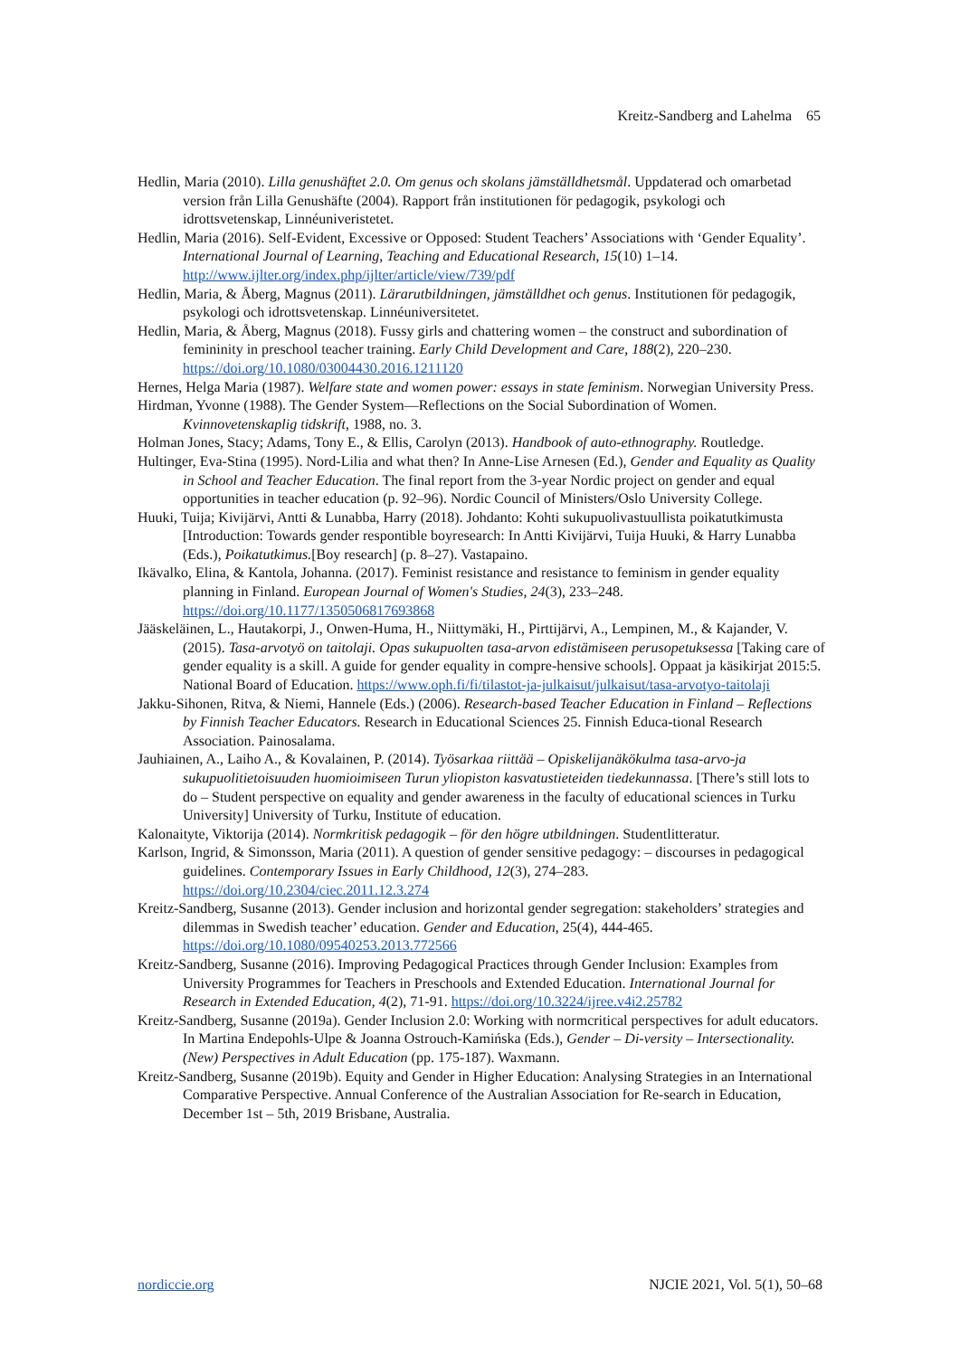Kreitz-Sandberg and Lahelma 65
Hedlin, Maria (2010). Lilla genushäftet 2.0. Om genus och skolans jämställdhetsmål. Uppdaterad och omarbetad version från Lilla Genushäfte (2004). Rapport från institutionen för pedagogik, psykologi och idrottsvetenskap, Linnéuniveristetet.
Hedlin, Maria (2016). Self-Evident, Excessive or Opposed: Student Teachers’ Associations with ‘Gender Equality’. International Journal of Learning, Teaching and Educational Research, 15(10) 1–14. http://www.ijlter.org/index.php/ijlter/article/view/739/pdf
Hedlin, Maria, & Åberg, Magnus (2011). Lärarutbildningen, jämställdhet och genus. Institutionen för pedagogik, psykologi och idrottsvetenskap. Linnéuniversitetet.
Hedlin, Maria, & Åberg, Magnus (2018). Fussy girls and chattering women – the construct and subordination of femininity in preschool teacher training. Early Child Development and Care, 188(2), 220–230. https://doi.org/10.1080/03004430.2016.1211120
Hernes, Helga Maria (1987). Welfare state and women power: essays in state feminism. Norwegian University Press.
Hirdman, Yvonne (1988). The Gender System—Reflections on the Social Subordination of Women. Kvinnovetenskaplig tidskrift, 1988, no. 3.
Holman Jones, Stacy; Adams, Tony E., & Ellis, Carolyn (2013). Handbook of auto-ethnography. Routledge.
Hultinger, Eva-Stina (1995). Nord-Lilia and what then? In Anne-Lise Arnesen (Ed.), Gender and Equality as Quality in School and Teacher Education. The final report from the 3-year Nordic project on gender and equal opportunities in teacher education (p. 92–96). Nordic Council of Ministers/Oslo University College.
Huuki, Tuija; Kivijärvi, Antti & Lunabba, Harry (2018). Johdanto: Kohti sukupuolivastuullista poikatutkimusta [Introduction: Towards gender respontible boyresearch: In Antti Kivijärvi, Tuija Huuki, & Harry Lunabba (Eds.), Poikatutkimus.[Boy research] (p. 8–27). Vastapaino.
Ikävalko, Elina, & Kantola, Johanna. (2017). Feminist resistance and resistance to feminism in gender equality planning in Finland. European Journal of Women's Studies, 24(3), 233–248. https://doi.org/10.1177/1350506817693868
Jääskeläinen, L., Hautakorpi, J., Onwen-Huma, H., Niittymäki, H., Pirttijärvi, A., Lempinen, M., & Kajander, V. (2015). Tasa-arvotyö on taitolaji. Opas sukupuolten tasa-arvon edistämiseen perusopetuksessa [Taking care of gender equality is a skill. A guide for gender equality in compre-hensive schools]. Oppaat ja käsikirjat 2015:5. National Board of Education. https://www.oph.fi/fi/tilastot-ja-julkaisut/julkaisut/tasa-arvotyo-taitolaji
Jakku-Sihonen, Ritva, & Niemi, Hannele (Eds.) (2006). Research-based Teacher Education in Finland – Reflections by Finnish Teacher Educators. Research in Educational Sciences 25. Finnish Educa-tional Research Association. Painosalama.
Jauhiainen, A., Laiho A., & Kovalainen, P. (2014). Työsarkaa riittää – Opiskelijanäkökulma tasa-arvo-ja sukupuolitietoisuuden huomioimiseen Turun yliopiston kasvatustieteiden tiedekunnassa. [There’s still lots to do – Student perspective on equality and gender awareness in the faculty of educational sciences in Turku University] University of Turku, Institute of education.
Kalonaityte, Viktorija (2014). Normkritisk pedagogik – för den högre utbildningen. Studentlitteratur.
Karlson, Ingrid, & Simonsson, Maria (2011). A question of gender sensitive pedagogy: – discourses in pedagogical guidelines. Contemporary Issues in Early Childhood, 12(3), 274–283. https://doi.org/10.2304/ciec.2011.12.3.274
Kreitz-Sandberg, Susanne (2013). Gender inclusion and horizontal gender segregation: stakeholders’ strategies and dilemmas in Swedish teacher’ education. Gender and Education, 25(4), 444-465. https://doi.org/10.1080/09540253.2013.772566
Kreitz-Sandberg, Susanne (2016). Improving Pedagogical Practices through Gender Inclusion: Examples from University Programmes for Teachers in Preschools and Extended Education. International Journal for Research in Extended Education, 4(2), 71-91. https://doi.org/10.3224/ijree.v4i2.25782
Kreitz-Sandberg, Susanne (2019a). Gender Inclusion 2.0: Working with normcritical perspectives for adult educators. In Martina Endepohls-Ulpe & Joanna Ostrouch-Kamińska (Eds.), Gender – Di-versity – Intersectionality. (New) Perspectives in Adult Education (pp. 175-187). Waxmann.
Kreitz-Sandberg, Susanne (2019b). Equity and Gender in Higher Education: Analysing Strategies in an International Comparative Perspective. Annual Conference of the Australian Association for Re-search in Education, December 1st – 5th, 2019 Brisbane, Australia.
nordiccie.org NJCIE 2021, Vol. 5(1), 50–68